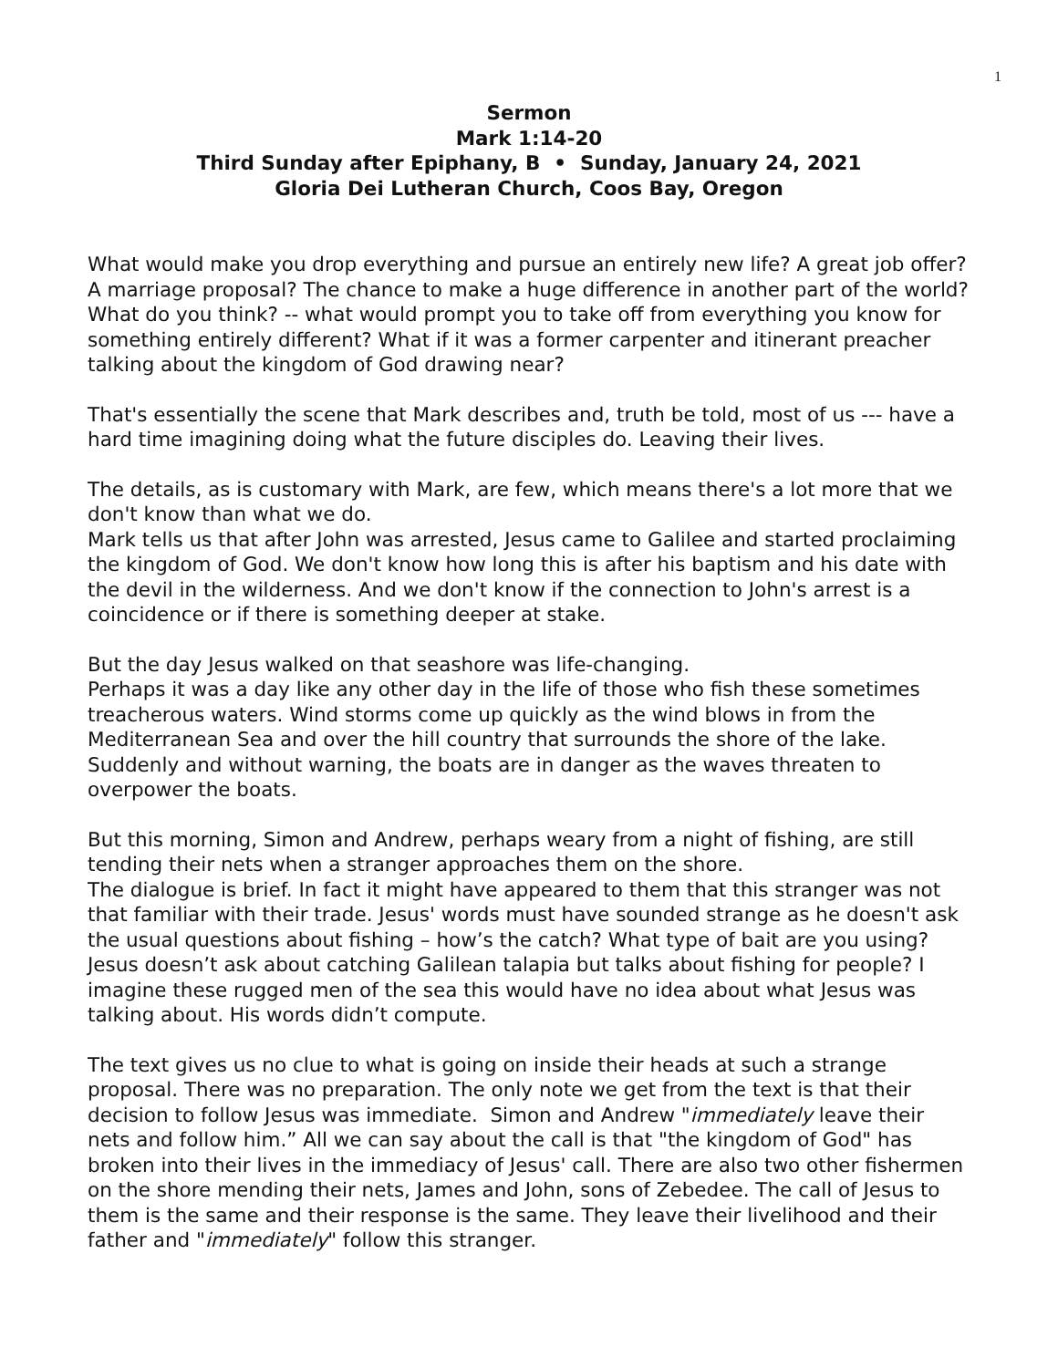1
Sermon
Mark 1:14-20
Third Sunday after Epiphany, B • Sunday, January 24, 2021
Gloria Dei Lutheran Church, Coos Bay, Oregon
What would make you drop everything and pursue an entirely new life? A great job offer? A marriage proposal? The chance to make a huge difference in another part of the world? What do you think? -- what would prompt you to take off from everything you know for something entirely different? What if it was a former carpenter and itinerant preacher talking about the kingdom of God drawing near?
That's essentially the scene that Mark describes and, truth be told, most of us --- have a hard time imagining doing what the future disciples do. Leaving their lives.
The details, as is customary with Mark, are few, which means there's a lot more that we don't know than what we do.
Mark tells us that after John was arrested, Jesus came to Galilee and started proclaiming the kingdom of God. We don't know how long this is after his baptism and his date with the devil in the wilderness. And we don't know if the connection to John's arrest is a coincidence or if there is something deeper at stake.
But the day Jesus walked on that seashore was life-changing.
Perhaps it was a day like any other day in the life of those who fish these sometimes treacherous waters. Wind storms come up quickly as the wind blows in from the Mediterranean Sea and over the hill country that surrounds the shore of the lake. Suddenly and without warning, the boats are in danger as the waves threaten to overpower the boats.
But this morning, Simon and Andrew, perhaps weary from a night of fishing, are still tending their nets when a stranger approaches them on the shore.
The dialogue is brief. In fact it might have appeared to them that this stranger was not that familiar with their trade. Jesus' words must have sounded strange as he doesn't ask the usual questions about fishing – how’s the catch? What type of bait are you using? Jesus doesn’t ask about catching Galilean talapia but talks about fishing for people? I imagine these rugged men of the sea this would have no idea about what Jesus was talking about. His words didn’t compute.
The text gives us no clue to what is going on inside their heads at such a strange proposal. There was no preparation. The only note we get from the text is that their decision to follow Jesus was immediate. Simon and Andrew "immediately leave their nets and follow him.” All we can say about the call is that "the kingdom of God" has broken into their lives in the immediacy of Jesus' call. There are also two other fishermen on the shore mending their nets, James and John, sons of Zebedee. The call of Jesus to them is the same and their response is the same. They leave their livelihood and their father and "immediately" follow this stranger.